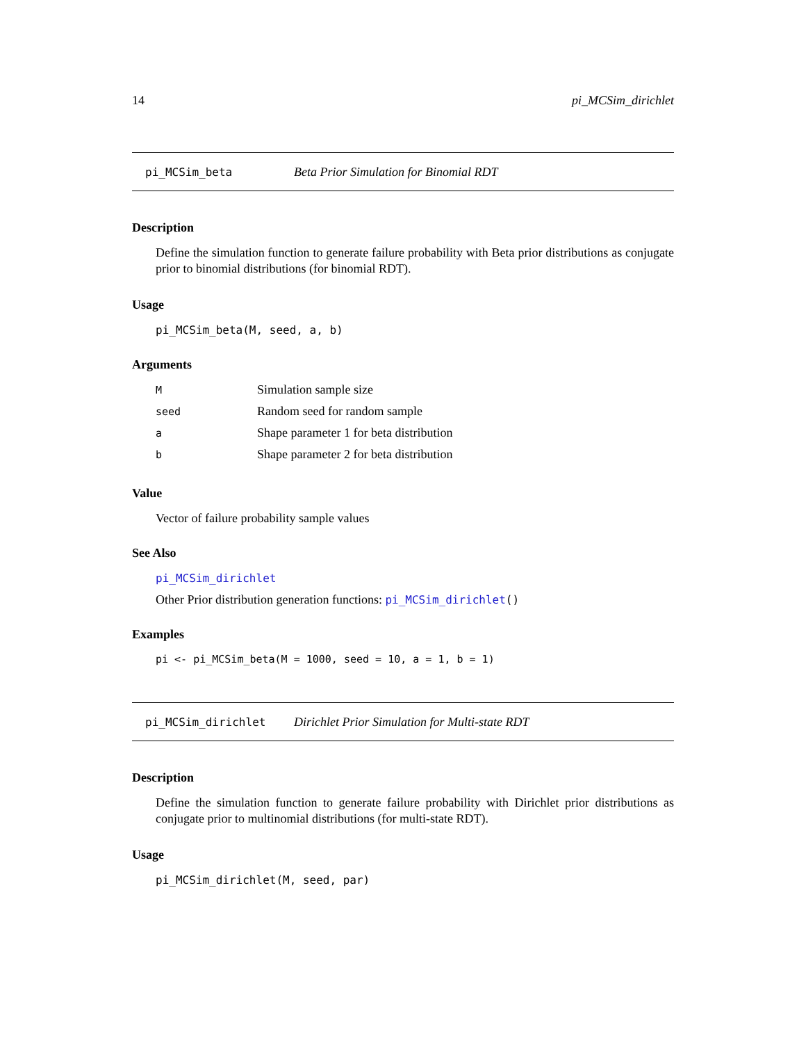14 pi_MCSim_dirichlet
pi_MCSim_beta Beta Prior Simulation for Binomial RDT
Description
Define the simulation function to generate failure probability with Beta prior distributions as conjugate prior to binomial distributions (for binomial RDT).
Usage
pi_MCSim_beta(M, seed, a, b)
Arguments
| M | Simulation sample size |
| seed | Random seed for random sample |
| a | Shape parameter 1 for beta distribution |
| b | Shape parameter 2 for beta distribution |
Value
Vector of failure probability sample values
See Also
pi_MCSim_dirichlet
Other Prior distribution generation functions: pi_MCSim_dirichlet()
Examples
pi <- pi_MCSim_beta(M = 1000, seed = 10, a = 1, b = 1)
pi_MCSim_dirichlet Dirichlet Prior Simulation for Multi-state RDT
Description
Define the simulation function to generate failure probability with Dirichlet prior distributions as conjugate prior to multinomial distributions (for multi-state RDT).
Usage
pi_MCSim_dirichlet(M, seed, par)